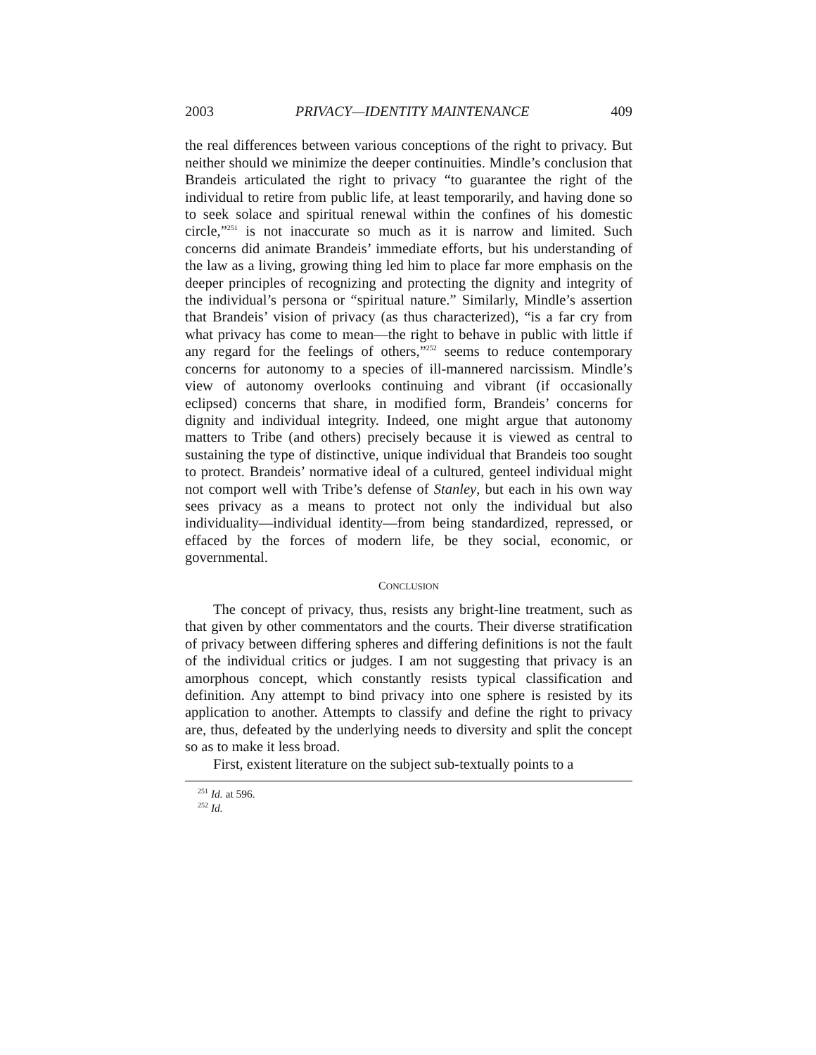2003 PRIVACY—IDENTITY MAINTENANCE 409
the real differences between various conceptions of the right to privacy. But neither should we minimize the deeper continuities. Mindle’s conclusion that Brandeis articulated the right to privacy “to guarantee the right of the individual to retire from public life, at least temporarily, and having done so to seek solace and spiritual renewal within the confines of his domestic circle,”<sup>251</sup> is not inaccurate so much as it is narrow and limited. Such concerns did animate Brandeis’ immediate efforts, but his understanding of the law as a living, growing thing led him to place far more emphasis on the deeper principles of recognizing and protecting the dignity and integrity of the individual’s persona or “spiritual nature.” Similarly, Mindle’s assertion that Brandeis’ vision of privacy (as thus characterized), “is a far cry from what privacy has come to mean—the right to behave in public with little if any regard for the feelings of others,”<sup>252</sup> seems to reduce contemporary concerns for autonomy to a species of ill-mannered narcissism. Mindle’s view of autonomy overlooks continuing and vibrant (if occasionally eclipsed) concerns that share, in modified form, Brandeis’ concerns for dignity and individual integrity. Indeed, one might argue that autonomy matters to Tribe (and others) precisely because it is viewed as central to sustaining the type of distinctive, unique individual that Brandeis too sought to protect. Brandeis’ normative ideal of a cultured, genteel individual might not comport well with Tribe’s defense of Stanley, but each in his own way sees privacy as a means to protect not only the individual but also individuality—individual identity—from being standardized, repressed, or effaced by the forces of modern life, be they social, economic, or governmental.
CONCLUSION
The concept of privacy, thus, resists any bright-line treatment, such as that given by other commentators and the courts. Their diverse stratification of privacy between differing spheres and differing definitions is not the fault of the individual critics or judges. I am not suggesting that privacy is an amorphous concept, which constantly resists typical classification and definition. Any attempt to bind privacy into one sphere is resisted by its application to another. Attempts to classify and define the right to privacy are, thus, defeated by the underlying needs to diversity and split the concept so as to make it less broad.
First, existent literature on the subject sub-textually points to a
<sup>251</sup> Id. at 596.
<sup>252</sup> Id.